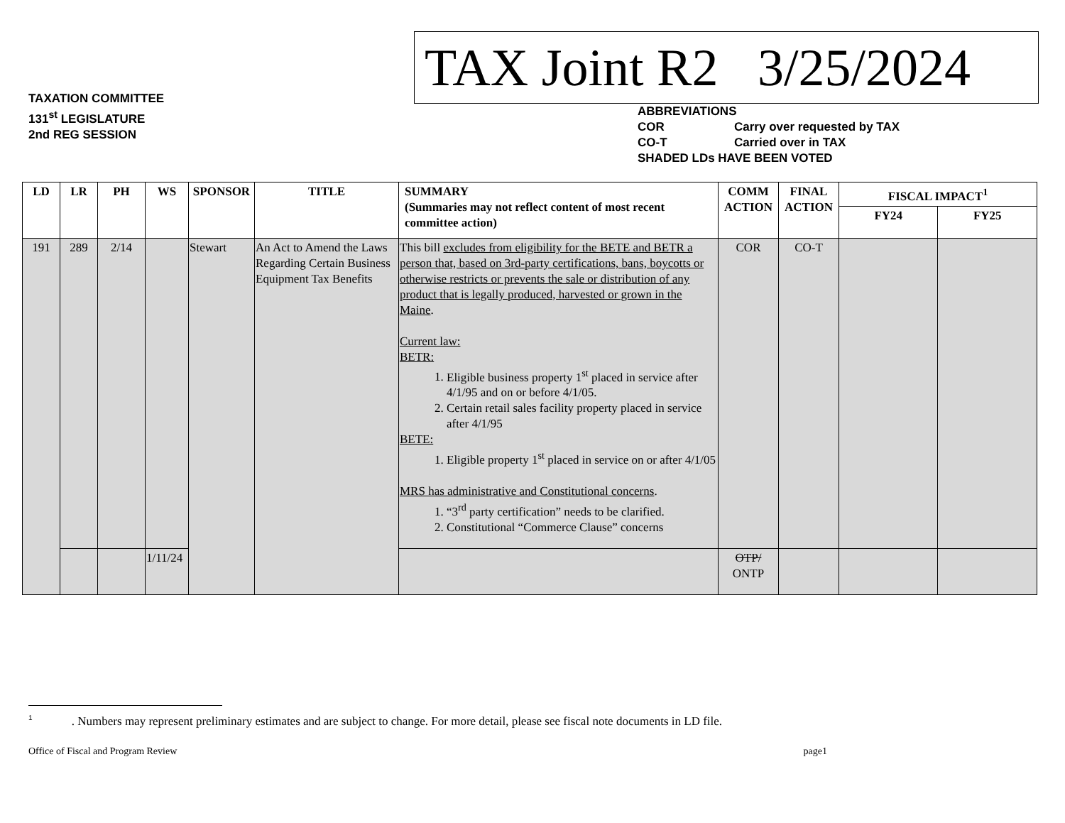TAXATION COMMITTEE
131<sup>st</sup> LEGISLATURE
2nd REG SESSION
TAX Joint R2 3/25/2024
ABBREVIATIONS
COR Carry over requested by TAX
CO-T Carried over in TAX
SHADED LDs HAVE BEEN VOTED
| LD | LR | PH | WS | SPONSOR | TITLE | SUMMARY (Summaries may not reflect content of most recent committee action) | COMM ACTION | FINAL ACTION | FISCAL IMPACT<sup>1</sup> | |
| --- | --- | --- | --- | --- | --- | --- | --- | --- | --- | --- |
| | | | | | | | | | FY24 | FY25 |
| 191 | 289 | 2/14 | | Stewart | An Act to Amend the Laws Regarding Certain Business Equipment Tax Benefits | This bill excludes from eligibility for the BETE and BETR a person that, based on 3rd-party certifications, bans, boycotts or otherwise restricts or prevents the sale or distribution of any product that is legally produced, harvested or grown in the Maine . Current law: BETR: 1. Eligible business property 1<sup>st</sup> placed in service after 4/1/95 and on or before 4/1/05. 2. Certain retail sales facility property placed in service after 4/1/95 BETE: 1. Eligible property 1<sup>st</sup> placed in service on or after 4/1/05 MRS has administrative and Constitutional concerns . 1. “3<sup>rd</sup> party certification” needs to be clarified. 2. Constitutional “Commerce Clause” concerns | COR | CO-T | | |
| | | | 1/11/24 | | | | OTP/ ONTP | | | |
<sup>1</sup> . Numbers may represent preliminary estimates and are subject to change. For more detail, please see fiscal note documents in LD file.
Office of Fiscal and Program Review page1